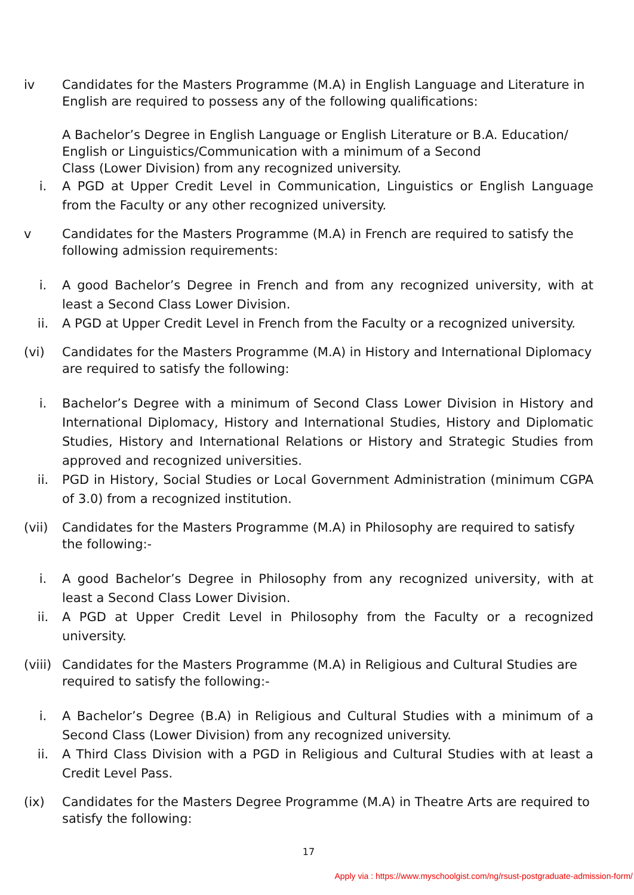iv Candidates for the Masters Programme (M.A) in English Language and Literature in English are required to possess any of the following qualifications:
A Bachelor’s Degree in English Language or English Literature or B.A. Education/
English or Linguistics/Communication with a minimum of a Second
Class (Lower Division) from any recognized university.
i. A PGD at Upper Credit Level in Communication, Linguistics or English Language from the Faculty or any other recognized university.
v Candidates for the Masters Programme (M.A) in French are required to satisfy the following admission requirements:
i. A good Bachelor’s Degree in French and from any recognized university, with at least a Second Class Lower Division.
ii. A PGD at Upper Credit Level in French from the Faculty or a recognized university.
(vi) Candidates for the Masters Programme (M.A) in History and International Diplomacy are required to satisfy the following:
i. Bachelor’s Degree with a minimum of Second Class Lower Division in History and International Diplomacy, History and International Studies, History and Diplomatic Studies, History and International Relations or History and Strategic Studies from approved and recognized universities.
ii. PGD in History, Social Studies or Local Government Administration (minimum CGPA of 3.0) from a recognized institution.
(vii) Candidates for the Masters Programme (M.A) in Philosophy are required to satisfy the following:-
i. A good Bachelor’s Degree in Philosophy from any recognized university, with at least a Second Class Lower Division.
ii. A PGD at Upper Credit Level in Philosophy from the Faculty or a recognized university.
(viii) Candidates for the Masters Programme (M.A) in Religious and Cultural Studies are required to satisfy the following:-
i. A Bachelor’s Degree (B.A) in Religious and Cultural Studies with a minimum of a Second Class (Lower Division) from any recognized university.
ii. A Third Class Division with a PGD in Religious and Cultural Studies with at least a Credit Level Pass.
(ix) Candidates for the Masters Degree Programme (M.A) in Theatre Arts are required to satisfy the following:
17
Apply via : https://www.myschoolgist.com/ng/rsust-postgraduate-admission-form/